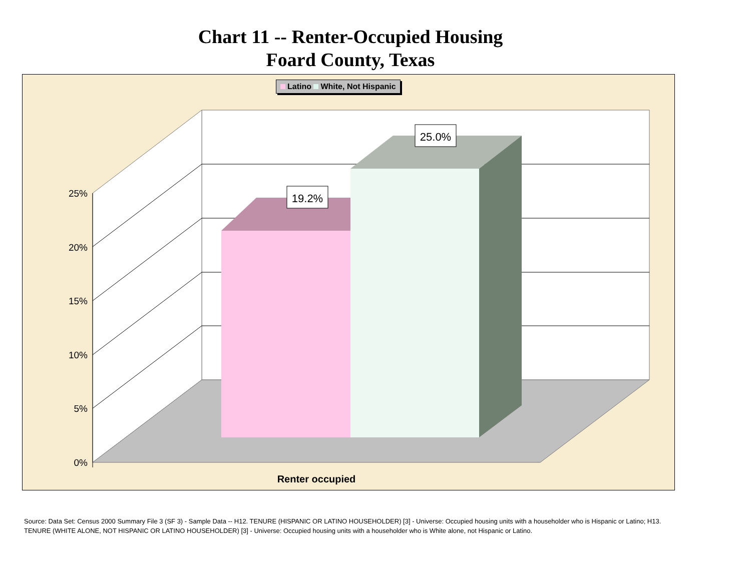Chart 11 -- Renter-Occupied Housing
Foard County, Texas
Latino White, Not Hispanic
19.2%
25.0%
25%
20%
15%
10%
5%
0%
Renter occupied
Source: Data Set: Census 2000 Summary File 3 (SF 3) - Sample Data -- H12. TENURE (HISPANIC OR LATINO HOUSEHOLDER) [3] - Universe: Occupied housing units with a householder who is Hispanic or Latino; H13. TENURE (WHITE ALONE, NOT HISPANIC OR LATINO HOUSEHOLDER) [3] - Universe: Occupied housing units with a householder who is White alone, not Hispanic or Latino.